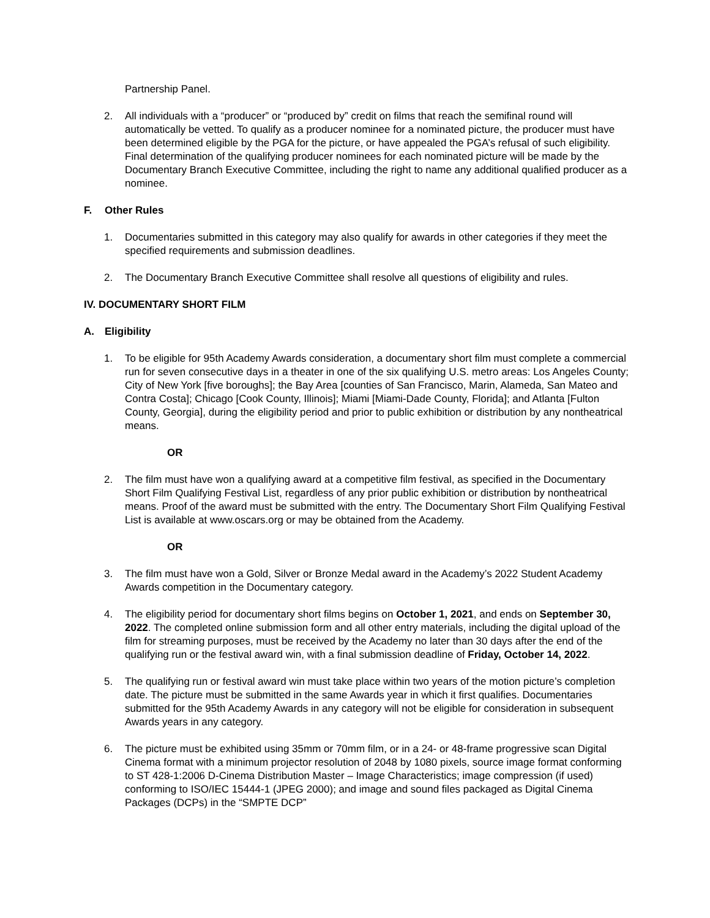Partnership Panel.
2. All individuals with a “producer” or “produced by” credit on films that reach the semifinal round will automatically be vetted. To qualify as a producer nominee for a nominated picture, the producer must have been determined eligible by the PGA for the picture, or have appealed the PGA’s refusal of such eligibility. Final determination of the qualifying producer nominees for each nominated picture will be made by the Documentary Branch Executive Committee, including the right to name any additional qualified producer as a nominee.
F. Other Rules
1. Documentaries submitted in this category may also qualify for awards in other categories if they meet the specified requirements and submission deadlines.
2. The Documentary Branch Executive Committee shall resolve all questions of eligibility and rules.
IV. DOCUMENTARY SHORT FILM
A. Eligibility
1. To be eligible for 95th Academy Awards consideration, a documentary short film must complete a commercial run for seven consecutive days in a theater in one of the six qualifying U.S. metro areas: Los Angeles County; City of New York [five boroughs]; the Bay Area [counties of San Francisco, Marin, Alameda, San Mateo and Contra Costa]; Chicago [Cook County, Illinois]; Miami [Miami-Dade County, Florida]; and Atlanta [Fulton County, Georgia], during the eligibility period and prior to public exhibition or distribution by any nontheatrical means.
OR
2. The film must have won a qualifying award at a competitive film festival, as specified in the Documentary Short Film Qualifying Festival List, regardless of any prior public exhibition or distribution by nontheatrical means. Proof of the award must be submitted with the entry. The Documentary Short Film Qualifying Festival List is available at www.oscars.org or may be obtained from the Academy.
OR
3. The film must have won a Gold, Silver or Bronze Medal award in the Academy’s 2022 Student Academy Awards competition in the Documentary category.
4. The eligibility period for documentary short films begins on October 1, 2021, and ends on September 30, 2022. The completed online submission form and all other entry materials, including the digital upload of the film for streaming purposes, must be received by the Academy no later than 30 days after the end of the qualifying run or the festival award win, with a final submission deadline of Friday, October 14, 2022.
5. The qualifying run or festival award win must take place within two years of the motion picture’s completion date. The picture must be submitted in the same Awards year in which it first qualifies. Documentaries submitted for the 95th Academy Awards in any category will not be eligible for consideration in subsequent Awards years in any category.
6. The picture must be exhibited using 35mm or 70mm film, or in a 24- or 48-frame progressive scan Digital Cinema format with a minimum projector resolution of 2048 by 1080 pixels, source image format conforming to ST 428-1:2006 D-Cinema Distribution Master – Image Characteristics; image compression (if used) conforming to ISO/IEC 15444-1 (JPEG 2000); and image and sound files packaged as Digital Cinema Packages (DCPs) in the “SMPTE DCP”